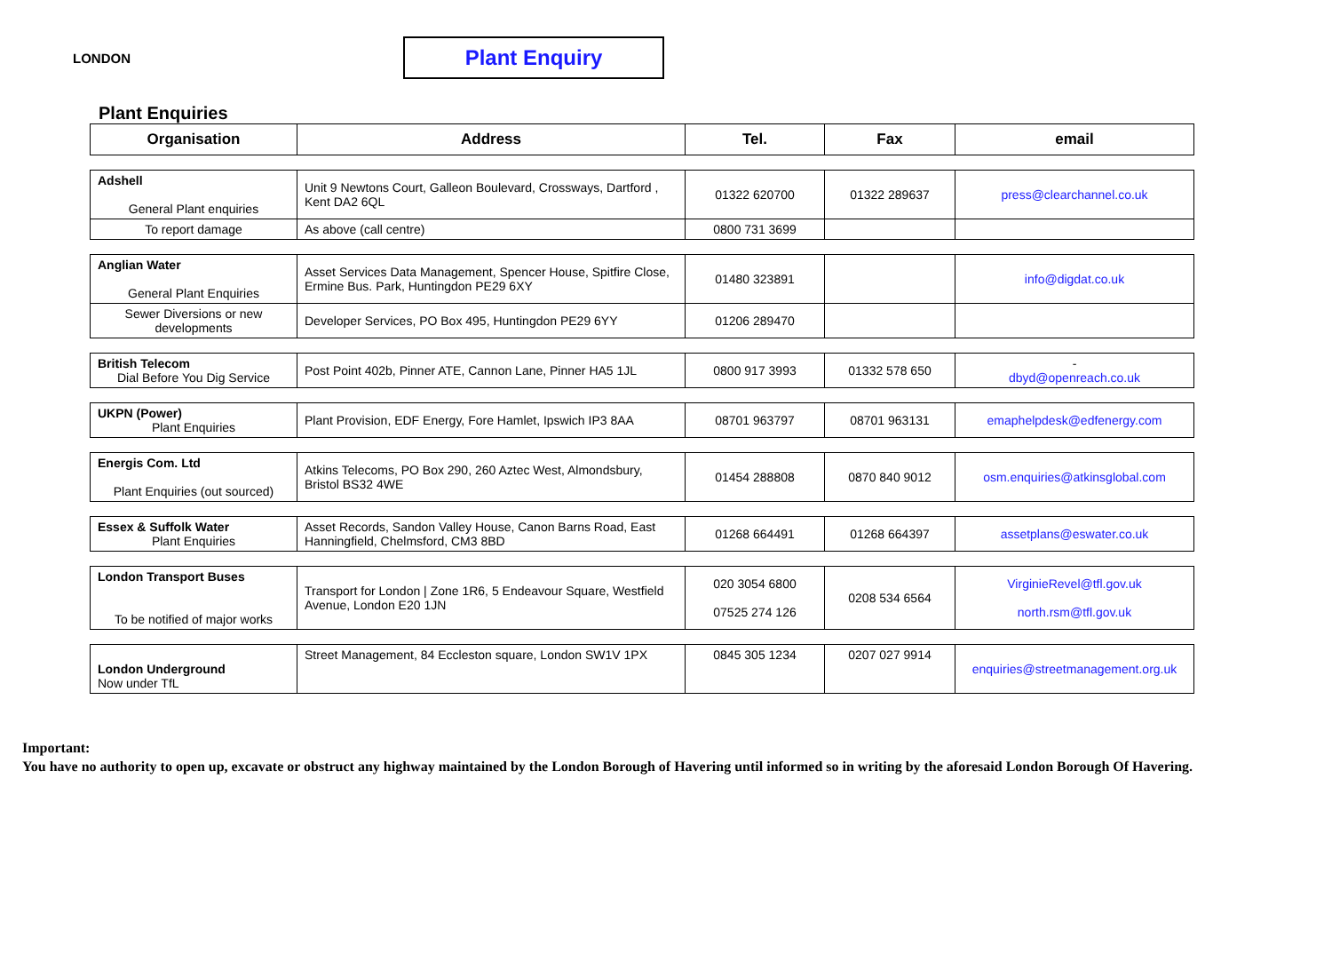LONDON
Plant Enquiry
Plant Enquiries
| Organisation | Address | Tel. | Fax | email |
| --- | --- | --- | --- | --- |
| Adshell General Plant enquiries | Unit 9 Newtons Court, Galleon Boulevard, Crossways, Dartford , Kent DA2 6QL | 01322 620700 | 01322 289637 | press@clearchannel.co.uk |
| To report damage | As above (call centre) | 0800 731 3699 | | |
| Anglian Water General Plant Enquiries | Asset Services Data Management, Spencer House, Spitfire Close, Ermine Bus. Park, Huntingdon PE29 6XY | 01480 323891 | | info@digdat.co.uk |
| Sewer Diversions or new developments | Developer Services, PO Box 495, Huntingdon PE29 6YY | 01206 289470 | | |
| British Telecom Dial Before You Dig Service | Post Point 402b, Pinner ATE, Cannon Lane, Pinner HA5 1JL | 0800 917 3993 | 01332 578 650 | - dbyd@openreach.co.uk |
| UKPN (Power) Plant Enquiries | Plant Provision, EDF Energy, Fore Hamlet, Ipswich IP3 8AA | 08701 963797 | 08701 963131 | emaphelpdesk@edfenergy.com |
| Energis Com. Ltd Plant Enquiries (out sourced) | Atkins Telecoms, PO Box 290, 260 Aztec West, Almondsbury, Bristol BS32 4WE | 01454 288808 | 0870 840 9012 | osm.enquiries@atkinsglobal.com |
| Essex & Suffolk Water Plant Enquiries | Asset Records, Sandon Valley House, Canon Barns Road, East Hanningfield, Chelmsford, CM3 8BD | 01268 664491 | 01268 664397 | assetplans@eswater.co.uk |
| London Transport Buses To be notified of major works | Transport for London / Zone 1R6, 5 Endeavour Square, Westfield Avenue, London E20 1JN | 020 3054 6800 07525 274 126 | 0208 534 6564 | VirginieRevel@tfl.gov.uk north.rsm@tfl.gov.uk |
| London Underground Now under TfL | Street Management, 84 Eccleston square, London SW1V 1PX | 0845 305 1234 | 0207 027 9914 | enquiries@streetmanagement.org.uk |
Important:
You have no authority to open up, excavate or obstruct any highway maintained by the London Borough of Havering until informed so in writing by the aforesaid London Borough Of Havering.